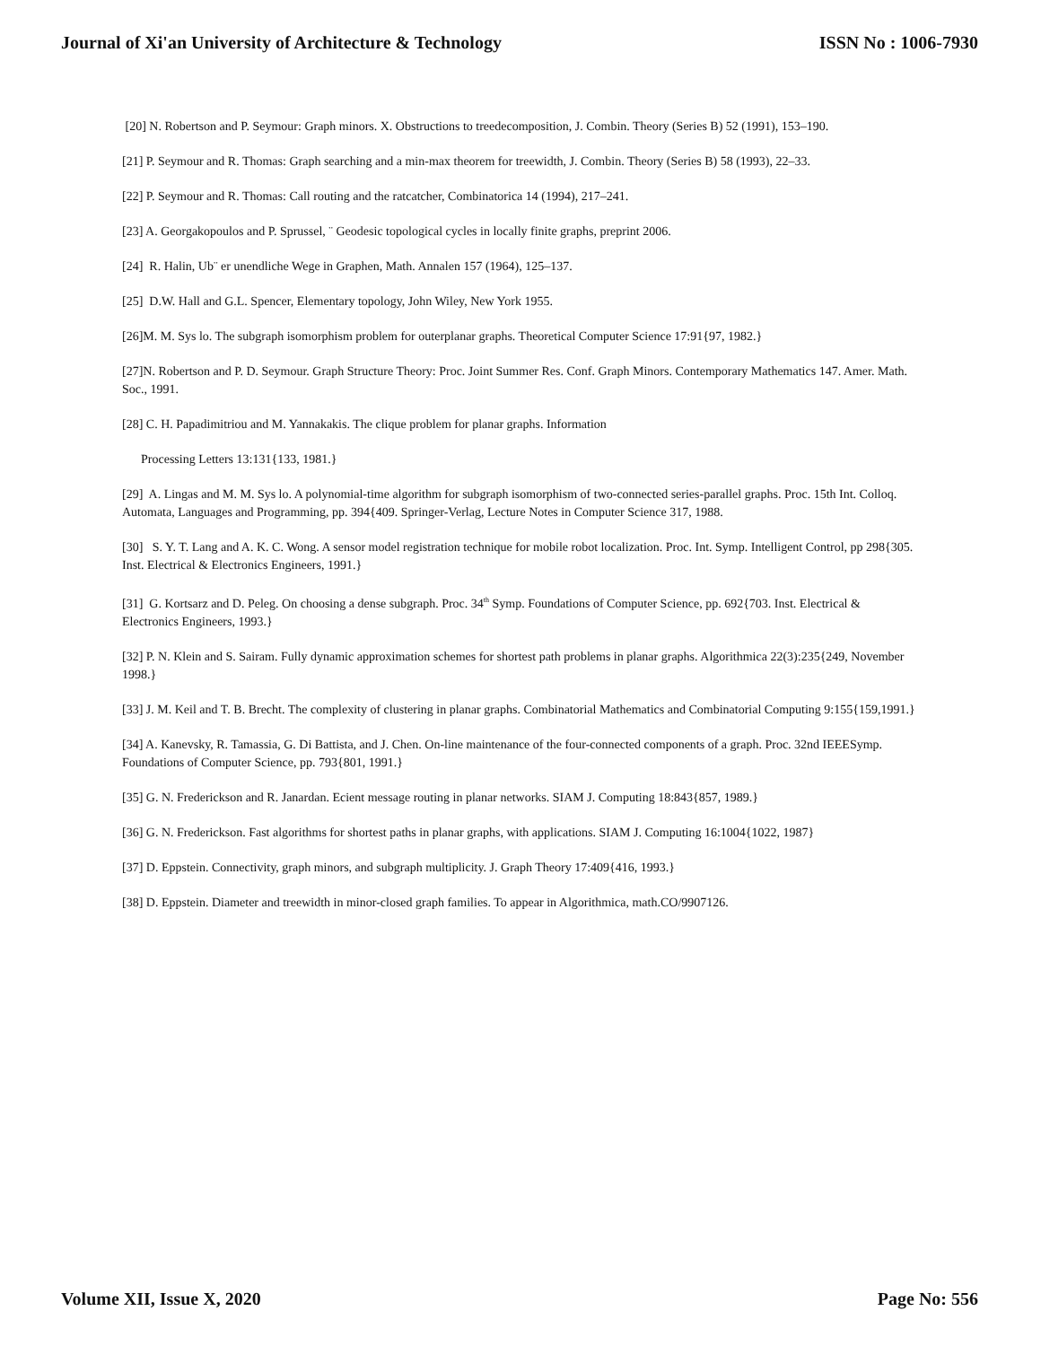Journal of Xi'an University of Architecture & Technology ISSN No : 1006-7930
[20] N. Robertson and P. Seymour: Graph minors. X. Obstructions to treedecomposition, J. Combin. Theory (Series B) 52 (1991), 153–190.
[21] P. Seymour and R. Thomas: Graph searching and a min-max theorem for treewidth, J. Combin. Theory (Series B) 58 (1993), 22–33.
[22] P. Seymour and R. Thomas: Call routing and the ratcatcher, Combinatorica 14 (1994), 217–241.
[23] A. Georgakopoulos and P. Sprussel, ¨ Geodesic topological cycles in locally finite graphs, preprint 2006.
[24] R. Halin, Ub¨ er unendliche Wege in Graphen, Math. Annalen 157 (1964), 125–137.
[25] D.W. Hall and G.L. Spencer, Elementary topology, John Wiley, New York 1955.
[26]M. M. Sys lo. The subgraph isomorphism problem for outerplanar graphs. Theoretical Computer Science 17:91{97, 1982.}
[27]N. Robertson and P. D. Seymour. Graph Structure Theory: Proc. Joint Summer Res. Conf. Graph Minors. Contemporary Mathematics 147. Amer. Math. Soc., 1991.
[28] C. H. Papadimitriou and M. Yannakakis. The clique problem for planar graphs. Information
Processing Letters 13:131{133, 1981.}
[29] A. Lingas and M. M. Sys lo. A polynomial-time algorithm for subgraph isomorphism of two-connected series-parallel graphs. Proc. 15th Int. Colloq. Automata, Languages and Programming, pp. 394{409. Springer-Verlag, Lecture Notes in Computer Science 317, 1988.
[30] S. Y. T. Lang and A. K. C. Wong. A sensor model registration technique for mobile robot localization. Proc. Int. Symp. Intelligent Control, pp 298{305. Inst. Electrical & Electronics Engineers, 1991.}
[31] G. Kortsarz and D. Peleg. On choosing a dense subgraph. Proc. 34<sup>th</sup> Symp. Foundations of Computer Science, pp. 692{703. Inst. Electrical & Electronics Engineers, 1993.}
[32] P. N. Klein and S. Sairam. Fully dynamic approximation schemes for shortest path problems in planar graphs. Algorithmica 22(3):235{249, November 1998.}
[33] J. M. Keil and T. B. Brecht. The complexity of clustering in planar graphs. Combinatorial Mathematics and Combinatorial Computing 9:155{159,1991.}
[34] A. Kanevsky, R. Tamassia, G. Di Battista, and J. Chen. On-line maintenance of the four-connected components of a graph. Proc. 32nd IEEESymp. Foundations of Computer Science, pp. 793{801, 1991.}
[35] G. N. Frederickson and R. Janardan. Ecient message routing in planar networks. SIAM J. Computing 18:843{857, 1989.}
[36] G. N. Frederickson. Fast algorithms for shortest paths in planar graphs, with applications. SIAM J. Computing 16:1004{1022, 1987}
[37] D. Eppstein. Connectivity, graph minors, and subgraph multiplicity. J. Graph Theory 17:409{416, 1993.}
[38] D. Eppstein. Diameter and treewidth in minor-closed graph families. To appear in Algorithmica, math.CO/9907126.
Volume XII, Issue X, 2020 Page No: 556